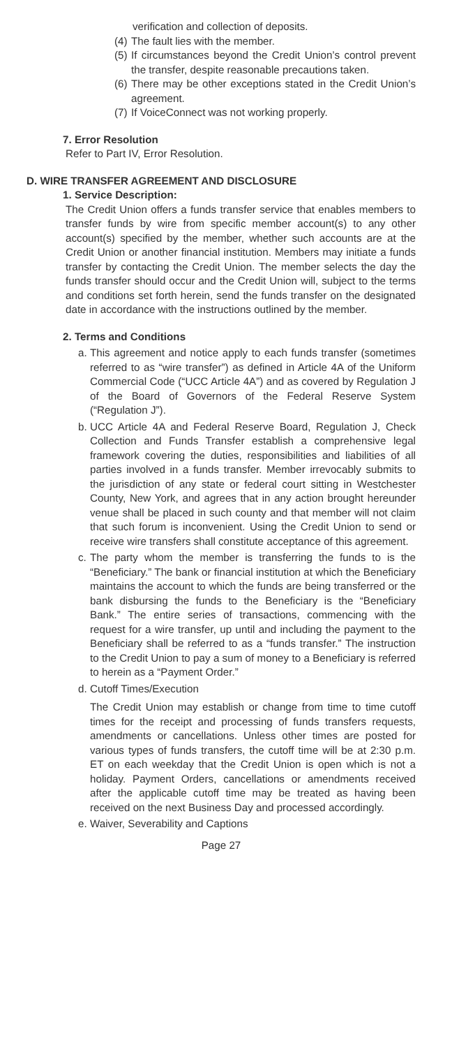verification and collection of deposits.
(4) The fault lies with the member.
(5) If circumstances beyond the Credit Union’s control prevent the transfer, despite reasonable precautions taken.
(6) There may be other exceptions stated in the Credit Union’s agreement.
(7) If VoiceConnect was not working properly.
7. Error Resolution
Refer to Part IV, Error Resolution.
D. WIRE TRANSFER AGREEMENT AND DISCLOSURE
1. Service Description:
The Credit Union offers a funds transfer service that enables members to transfer funds by wire from specific member account(s) to any other account(s) specified by the member, whether such accounts are at the Credit Union or another financial institution. Members may initiate a funds transfer by contacting the Credit Union. The member selects the day the funds transfer should occur and the Credit Union will, subject to the terms and conditions set forth herein, send the funds transfer on the designated date in accordance with the instructions outlined by the member.
2. Terms and Conditions
a. This agreement and notice apply to each funds transfer (sometimes referred to as “wire transfer”) as defined in Article 4A of the Uniform Commercial Code (“UCC Article 4A”) and as covered by Regulation J of the Board of Governors of the Federal Reserve System (“Regulation J”).
b. UCC Article 4A and Federal Reserve Board, Regulation J, Check Collection and Funds Transfer establish a comprehensive legal framework covering the duties, responsibilities and liabilities of all parties involved in a funds transfer. Member irrevocably submits to the jurisdiction of any state or federal court sitting in Westchester County, New York, and agrees that in any action brought hereunder venue shall be placed in such county and that member will not claim that such forum is inconvenient. Using the Credit Union to send or receive wire transfers shall constitute acceptance of this agreement.
c. The party whom the member is transferring the funds to is the “Beneficiary.” The bank or financial institution at which the Beneficiary maintains the account to which the funds are being transferred or the bank disbursing the funds to the Beneficiary is the “Beneficiary Bank.” The entire series of transactions, commencing with the request for a wire transfer, up until and including the payment to the Beneficiary shall be referred to as a “funds transfer.” The instruction to the Credit Union to pay a sum of money to a Beneficiary is referred to herein as a “Payment Order.”
d. Cutoff Times/Execution
The Credit Union may establish or change from time to time cutoff times for the receipt and processing of funds transfers requests, amendments or cancellations. Unless other times are posted for various types of funds transfers, the cutoff time will be at 2:30 p.m. ET on each weekday that the Credit Union is open which is not a holiday. Payment Orders, cancellations or amendments received after the applicable cutoff time may be treated as having been received on the next Business Day and processed accordingly.
e. Waiver, Severability and Captions
Page 27